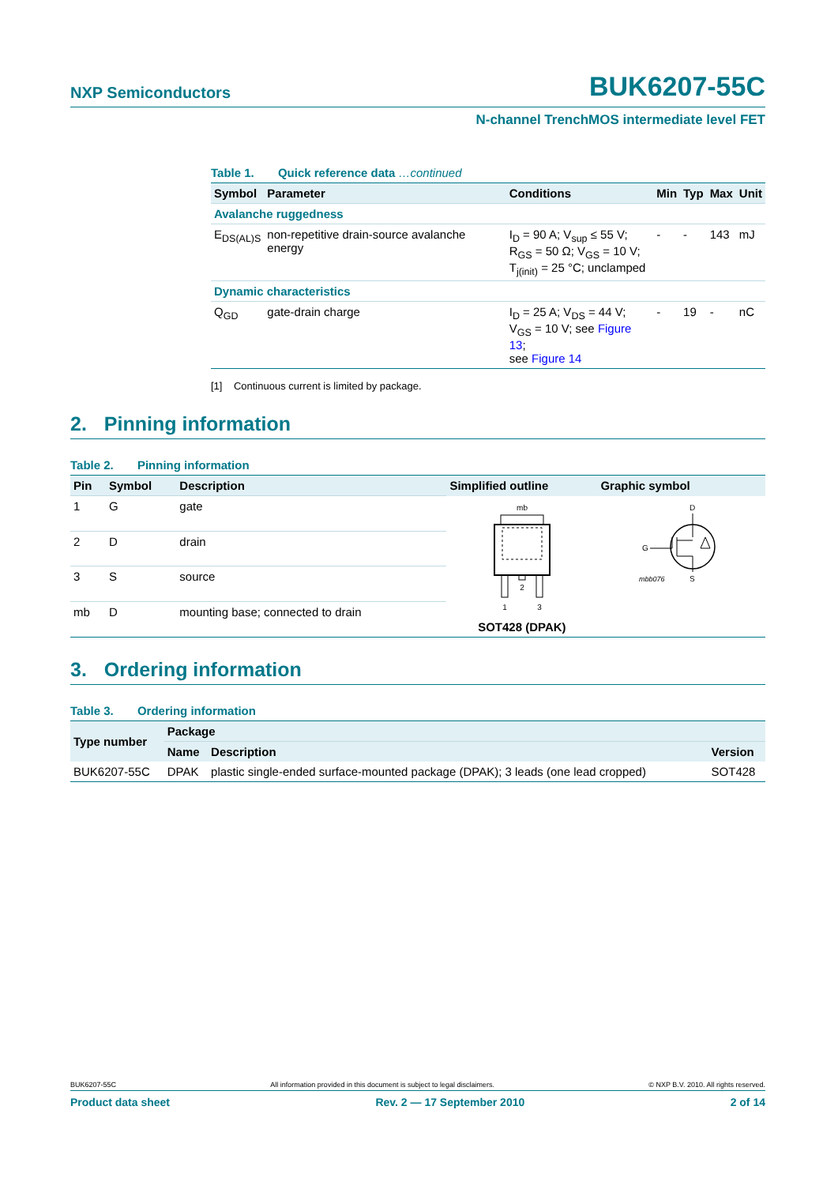NXP Semiconductors
BUK6207-55C
N-channel TrenchMOS intermediate level FET
Table 1. Quick reference data …continued
| Symbol | Parameter | Conditions | Min | Typ | Max | Unit |
| --- | --- | --- | --- | --- | --- | --- |
| Avalanche ruggedness | | | | | | |
| E<sub>DS(AL)S</sub> | non-repetitive drain-source avalanche energy | I<sub>D</sub> = 90 A; V<sub>sup</sub> ≤ 55 V; R<sub>GS</sub> = 50 Ω; V<sub>GS</sub> = 10 V; T<sub>j(init)</sub> = 25 °C; unclamped | - | - | 143 | mJ |
| Dynamic characteristics | | | | | | |
| Q<sub>GD</sub> | gate-drain charge | I<sub>D</sub> = 25 A; V<sub>DS</sub> = 44 V; V<sub>GS</sub> = 10 V; see Figure 13 ; see Figure 14 | - | 19 | - | nC |
[1] Continuous current is limited by package.
2. Pinning information
Table 2. Pinning information
| Pin | Symbol | Description | Simplified outline | Graphic symbol |
| --- | --- | --- | --- | --- |
| 1 | G | gate | mb 2 1 3 SOT428 (DPAK) | D G S mbb076 |
| 2 | D | drain | | |
| 3 | S | source | | |
| mb | D | mounting base; connected to drain | | |
3. Ordering information
Table 3. Ordering information
| Type number | Package | | |
| --- | --- | --- | --- |
| | Name | Description | Version |
| BUK6207-55C | DPAK | plastic single-ended surface-mounted package (DPAK); 3 leads (one lead cropped) | SOT428 |
BUK6207-55C All information provided in this document is subject to legal disclaimers. © NXP B.V. 2010. All rights reserved.
Product data sheet Rev. 2 — 17 September 2010 2 of 14